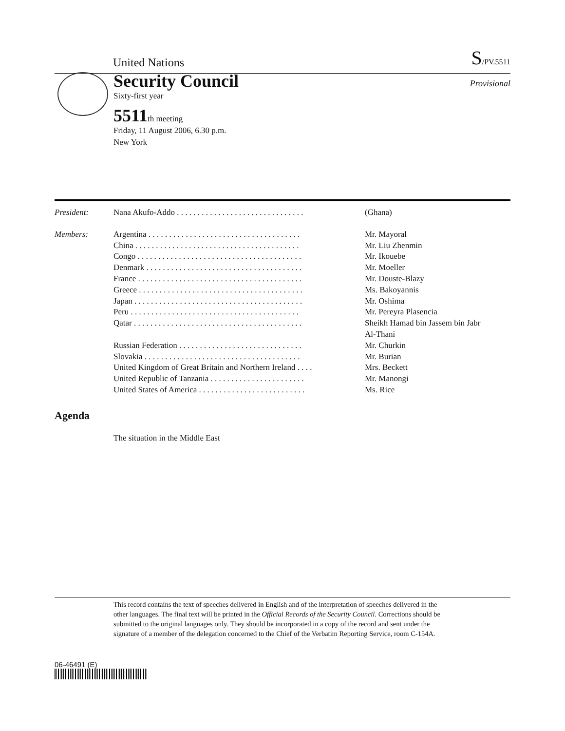United Nations S/PV.5511
Security Council
Provisional
Sixty-first year
5511th meeting
Friday, 11 August 2006, 6.30 p.m.
New York
| President: | Nana Akufo-Addo . . . . . . . . . . . . . . . . . . . . . . . . . . . . . . . | (Ghana) |
| Members: | Argentina . . . . . . . . . . . . . . . . . . . . . . . . . . . . . . . . . . . . . | Mr. Mayoral |
| | China . . . . . . . . . . . . . . . . . . . . . . . . . . . . . . . . . . . . . . . . | Mr. Liu Zhenmin |
| | Congo . . . . . . . . . . . . . . . . . . . . . . . . . . . . . . . . . . . . . . . . | Mr. Ikouebe |
| | Denmark . . . . . . . . . . . . . . . . . . . . . . . . . . . . . . . . . . . . . . | Mr. Moeller |
| | France . . . . . . . . . . . . . . . . . . . . . . . . . . . . . . . . . . . . . . . . | Mr. Douste-Blazy |
| | Greece . . . . . . . . . . . . . . . . . . . . . . . . . . . . . . . . . . . . . . . . | Ms. Bakoyannis |
| | Japan . . . . . . . . . . . . . . . . . . . . . . . . . . . . . . . . . . . . . . . . . | Mr. Oshima |
| | Peru . . . . . . . . . . . . . . . . . . . . . . . . . . . . . . . . . . . . . . . . . | Mr. Pereyra Plasencia |
| | Qatar . . . . . . . . . . . . . . . . . . . . . . . . . . . . . . . . . . . . . . . . . | Sheikh Hamad bin Jassem bin Jabr Al-Thani |
| | Russian Federation . . . . . . . . . . . . . . . . . . . . . . . . . . . . . . | Mr. Churkin |
| | Slovakia . . . . . . . . . . . . . . . . . . . . . . . . . . . . . . . . . . . . . . | Mr. Burian |
| | United Kingdom of Great Britain and Northern Ireland . . . . | Mrs. Beckett |
| | United Republic of Tanzania . . . . . . . . . . . . . . . . . . . . . . . | Mr. Manongi |
| | United States of America . . . . . . . . . . . . . . . . . . . . . . . . . . | Ms. Rice |
Agenda
The situation in the Middle East
This record contains the text of speeches delivered in English and of the interpretation of speeches delivered in the other languages. The final text will be printed in the Official Records of the Security Council. Corrections should be submitted to the original languages only. They should be incorporated in a copy of the record and sent under the signature of a member of the delegation concerned to the Chief of the Verbatim Reporting Service, room C-154A.
06-46491 (E)